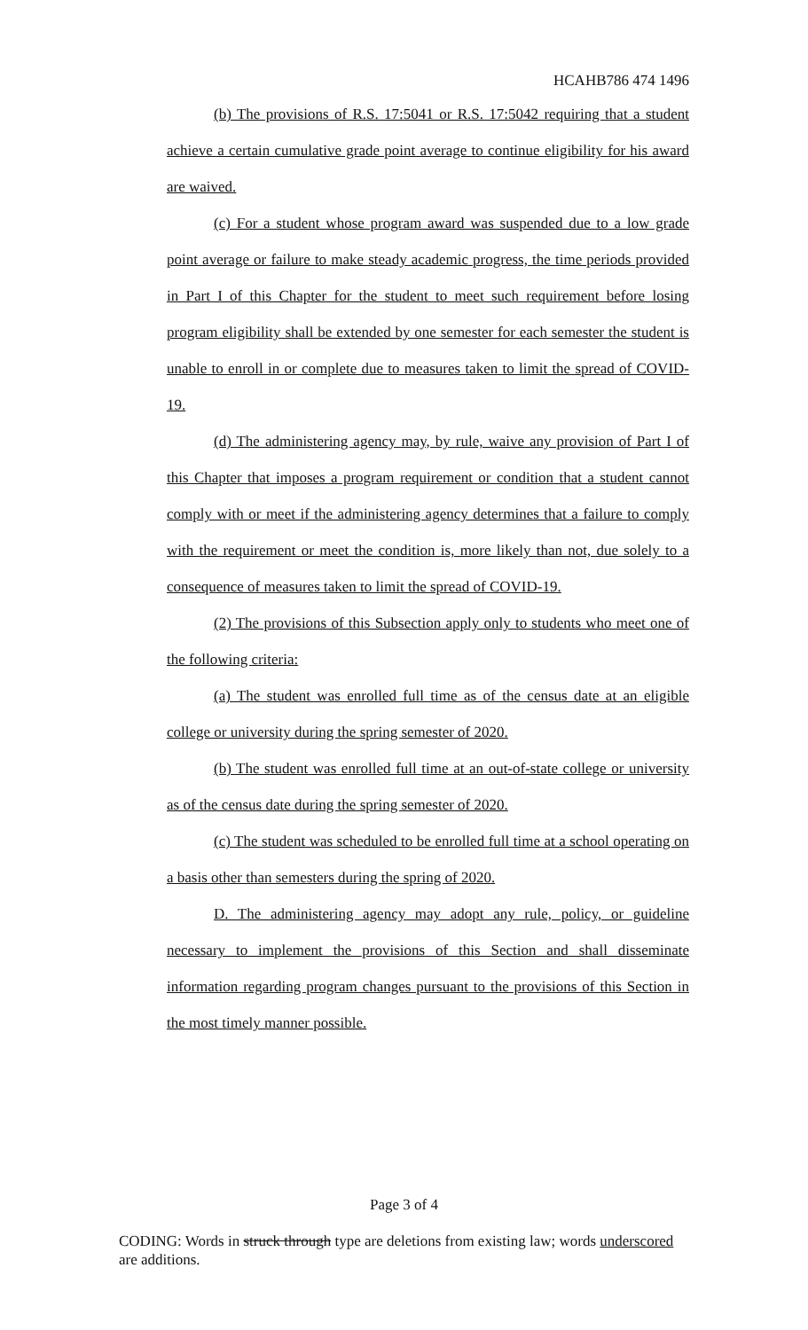HCAHB786 474 1496
(b) The provisions of R.S. 17:5041 or R.S. 17:5042 requiring that a student achieve a certain cumulative grade point average to continue eligibility for his award are waived.
(c) For a student whose program award was suspended due to a low grade point average or failure to make steady academic progress, the time periods provided in Part I of this Chapter for the student to meet such requirement before losing program eligibility shall be extended by one semester for each semester the student is unable to enroll in or complete due to measures taken to limit the spread of COVID-19.
(d) The administering agency may, by rule, waive any provision of Part I of this Chapter that imposes a program requirement or condition that a student cannot comply with or meet if the administering agency determines that a failure to comply with the requirement or meet the condition is, more likely than not, due solely to a consequence of measures taken to limit the spread of COVID-19.
(2) The provisions of this Subsection apply only to students who meet one of the following criteria:
(a) The student was enrolled full time as of the census date at an eligible college or university during the spring semester of 2020.
(b) The student was enrolled full time at an out-of-state college or university as of the census date during the spring semester of 2020.
(c) The student was scheduled to be enrolled full time at a school operating on a basis other than semesters during the spring of 2020.
D. The administering agency may adopt any rule, policy, or guideline necessary to implement the provisions of this Section and shall disseminate information regarding program changes pursuant to the provisions of this Section in the most timely manner possible.
Page 3 of 4
CODING: Words in struck through type are deletions from existing law; words underscored are additions.